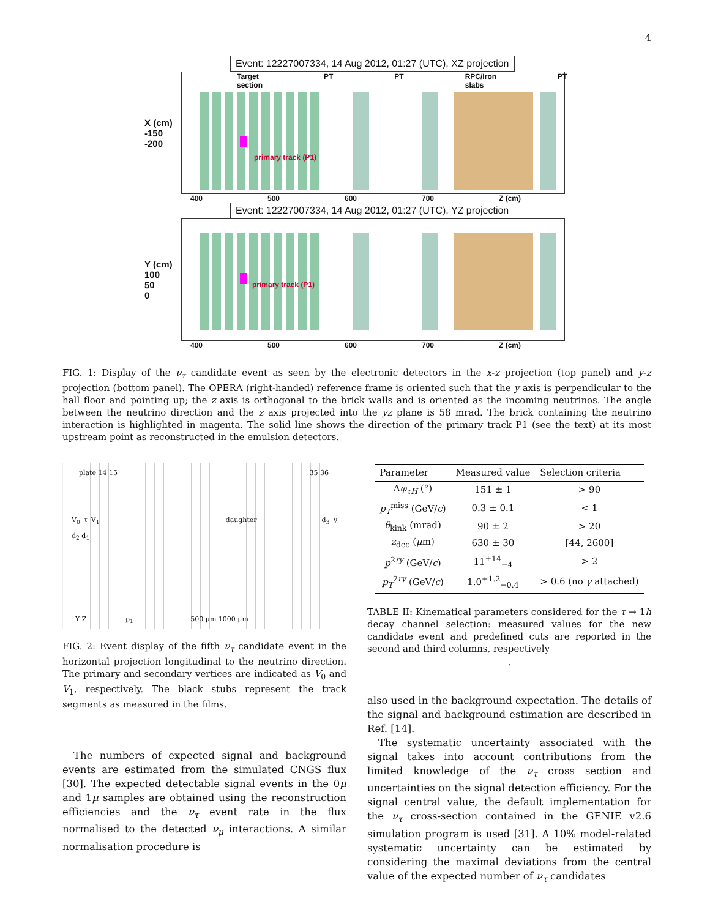4
Event: 12227007334, 14 Aug 2012, 01:27 (UTC), XZ projection
X (cm)
-150
-200
Target section PT PT RPC/Iron slabs PT
primary track (P1)
400 500 600 700 Z (cm)
Event: 12227007334, 14 Aug 2012, 01:27 (UTC), YZ projection
Y (cm)
100
50
0
primary track (P1)
400 500 600 700 Z (cm)
FIG. 1: Display of the ν<sub>τ</sub> candidate event as seen by the electronic detectors in the x-z projection (top panel) and y-z projection (bottom panel). The OPERA (right-handed) reference frame is oriented such that the y axis is perpendicular to the hall floor and pointing up; the z axis is orthogonal to the brick walls and is oriented as the incoming neutrinos. The angle between the neutrino direction and the z axis projected into the yz plane is 58 mrad. The brick containing the neutrino interaction is highlighted in magenta. The solid line shows the direction of the primary track P1 (see the text) at its most upstream point as reconstructed in the emulsion detectors.
plate 14 15 35 36
V<sub>0</sub> τ V<sub>1</sub> daughter d<sub>3</sub> γ d<sub>2</sub> d<sub>1</sub>
Y Z p<sub>1</sub> 500 μm 1000 μm
FIG. 2: Event display of the fifth ν<sub>τ</sub> candidate event in the horizontal projection longitudinal to the neutrino direction. The primary and secondary vertices are indicated as V<sub>0</sub> and V<sub>1</sub>, respectively. The black stubs represent the track segments as measured in the films.
The numbers of expected signal and background events are estimated from the simulated CNGS flux [30]. The expected detectable signal events in the 0μ and 1μ samples are obtained using the reconstruction efficiencies and the ν<sub>τ</sub> event rate in the flux normalised to the detected ν<sub>μ</sub> interactions. A similar normalisation procedure is
| Parameter | Measured value | Selection criteria |
| --- | --- | --- |
| Δ φ<sub>τH</sub> (°) | 151 ± 1 | > 90 |
| p<sub>T</sub><sup>miss</sup> (GeV/ c ) | 0.3 ± 0.1 | < 1 |
| θ<sub>kink</sub> (mrad) | 90 ± 2 | > 20 |
| z<sub>dec</sub> ( μ m) | 630 ± 30 | [44, 2600] |
| p<sup>2ry</sup> (GeV/ c ) | 11<sup>+14</sup><sub>−4</sub> | > 2 |
| p<sub>T</sub><sup>2ry</sup> (GeV/ c ) | 1.0<sup>+1.2</sup><sub>−0.4</sub> | > 0.6 (no γ attached) |
TABLE II: Kinematical parameters considered for the τ → 1h decay channel selection: measured values for the new candidate event and predefined cuts are reported in the second and third columns, respectively
.
also used in the background expectation. The details of the signal and background estimation are described in Ref. [14].
The systematic uncertainty associated with the signal takes into account contributions from the limited knowledge of the ν<sub>τ</sub> cross section and uncertainties on the signal detection efficiency. For the signal central value, the default implementation for the ν<sub>τ</sub> cross-section contained in the GENIE v2.6 simulation program is used [31]. A 10% model-related systematic uncertainty can be estimated by considering the maximal deviations from the central value of the expected number of ν<sub>τ</sub> candidates